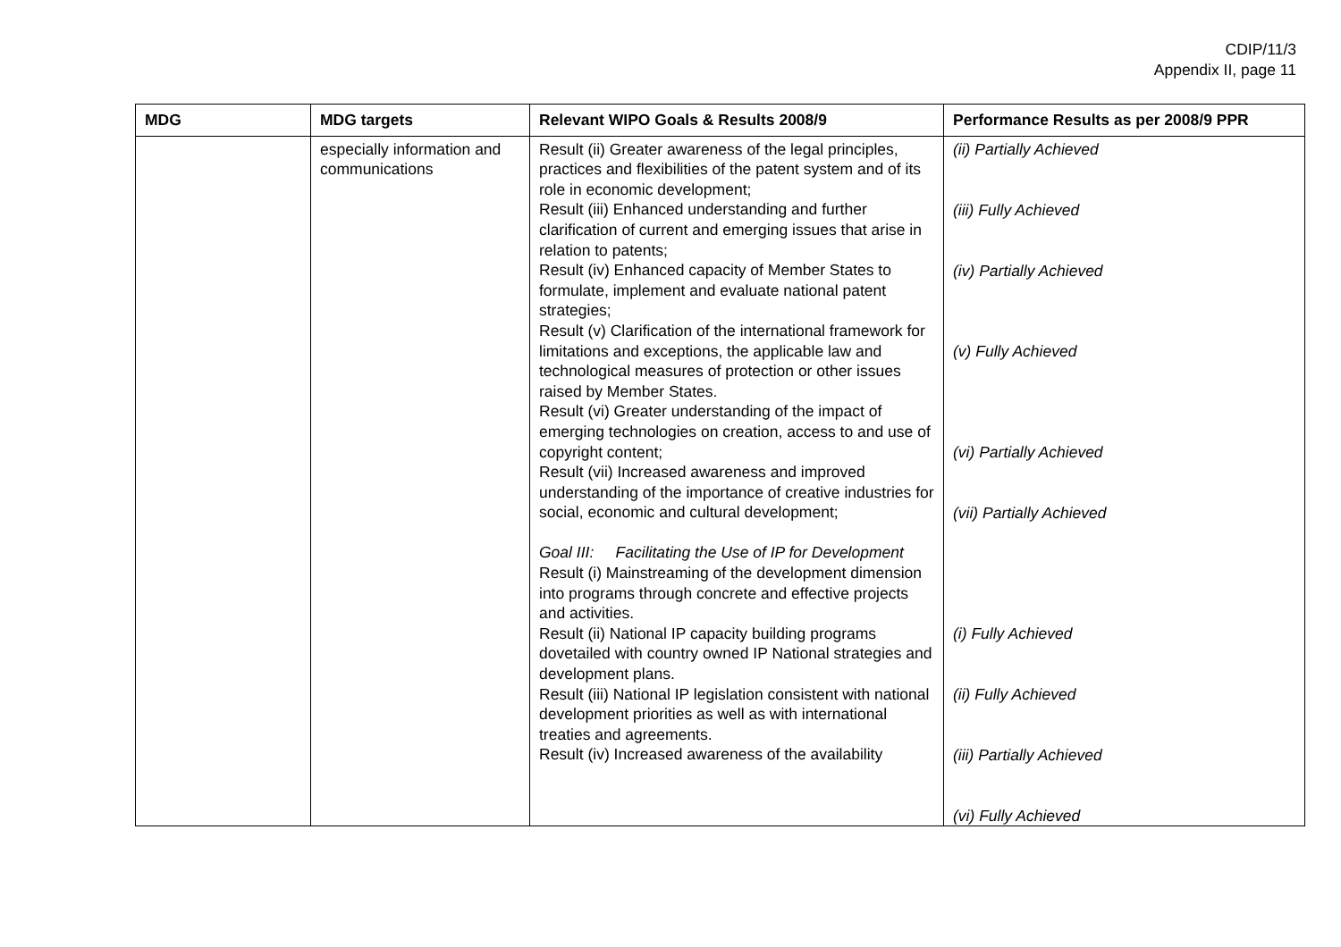CDIP/11/3
Appendix II, page 11
| MDG | MDG targets | Relevant WIPO Goals & Results 2008/9 | Performance Results as per 2008/9 PPR |
| --- | --- | --- | --- |
| | especially information and communications | Result (ii) Greater awareness of the legal principles, practices and flexibilities of the patent system and of its role in economic development; Result (iii) Enhanced understanding and further clarification of current and emerging issues that arise in relation to patents; Result (iv) Enhanced capacity of Member States to formulate, implement and evaluate national patent strategies; Result (v) Clarification of the international framework for limitations and exceptions, the applicable law and technological measures of protection or other issues raised by Member States. Result (vi) Greater understanding of the impact of emerging technologies on creation, access to and use of copyright content; Result (vii) Increased awareness and improved understanding of the importance of creative industries for social, economic and cultural development; Goal III: Facilitating the Use of IP for Development Result (i) Mainstreaming of the development dimension into programs through concrete and effective projects and activities. Result (ii) National IP capacity building programs dovetailed with country owned IP National strategies and development plans. Result (iii) National IP legislation consistent with national development priorities as well as with international treaties and agreements. Result (iv) Increased awareness of the availability | (ii) Partially Achieved (iii) Fully Achieved (iv) Partially Achieved (v) Fully Achieved (vi) Partially Achieved (vii) Partially Achieved (i) Fully Achieved (ii) Fully Achieved (iii) Partially Achieved (vi) Fully Achieved |